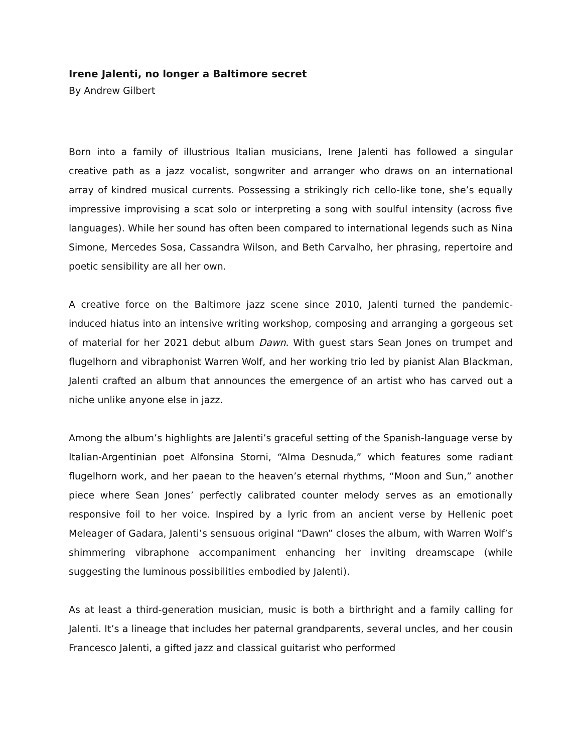Irene Jalenti, no longer a Baltimore secret
By Andrew Gilbert
Born into a family of illustrious Italian musicians, Irene Jalenti has followed a singular creative path as a jazz vocalist, songwriter and arranger who draws on an international array of kindred musical currents. Possessing a strikingly rich cello-like tone, she’s equally impressive improvising a scat solo or interpreting a song with soulful intensity (across five languages). While her sound has often been compared to international legends such as Nina Simone, Mercedes Sosa, Cassandra Wilson, and Beth Carvalho, her phrasing, repertoire and poetic sensibility are all her own.
A creative force on the Baltimore jazz scene since 2010, Jalenti turned the pandemic-induced hiatus into an intensive writing workshop, composing and arranging a gorgeous set of material for her 2021 debut album Dawn. With guest stars Sean Jones on trumpet and flugelhorn and vibraphonist Warren Wolf, and her working trio led by pianist Alan Blackman, Jalenti crafted an album that announces the emergence of an artist who has carved out a niche unlike anyone else in jazz.
Among the album’s highlights are Jalenti’s graceful setting of the Spanish-language verse by Italian-Argentinian poet Alfonsina Storni, “Alma Desnuda,” which features some radiant flugelhorn work, and her paean to the heaven’s eternal rhythms, “Moon and Sun,” another piece where Sean Jones’ perfectly calibrated counter melody serves as an emotionally responsive foil to her voice. Inspired by a lyric from an ancient verse by Hellenic poet Meleager of Gadara, Jalenti’s sensuous original “Dawn” closes the album, with Warren Wolf’s shimmering vibraphone accompaniment enhancing her inviting dreamscape (while suggesting the luminous possibilities embodied by Jalenti).
As at least a third-generation musician, music is both a birthright and a family calling for Jalenti. It’s a lineage that includes her paternal grandparents, several uncles, and her cousin Francesco Jalenti, a gifted jazz and classical guitarist who performed